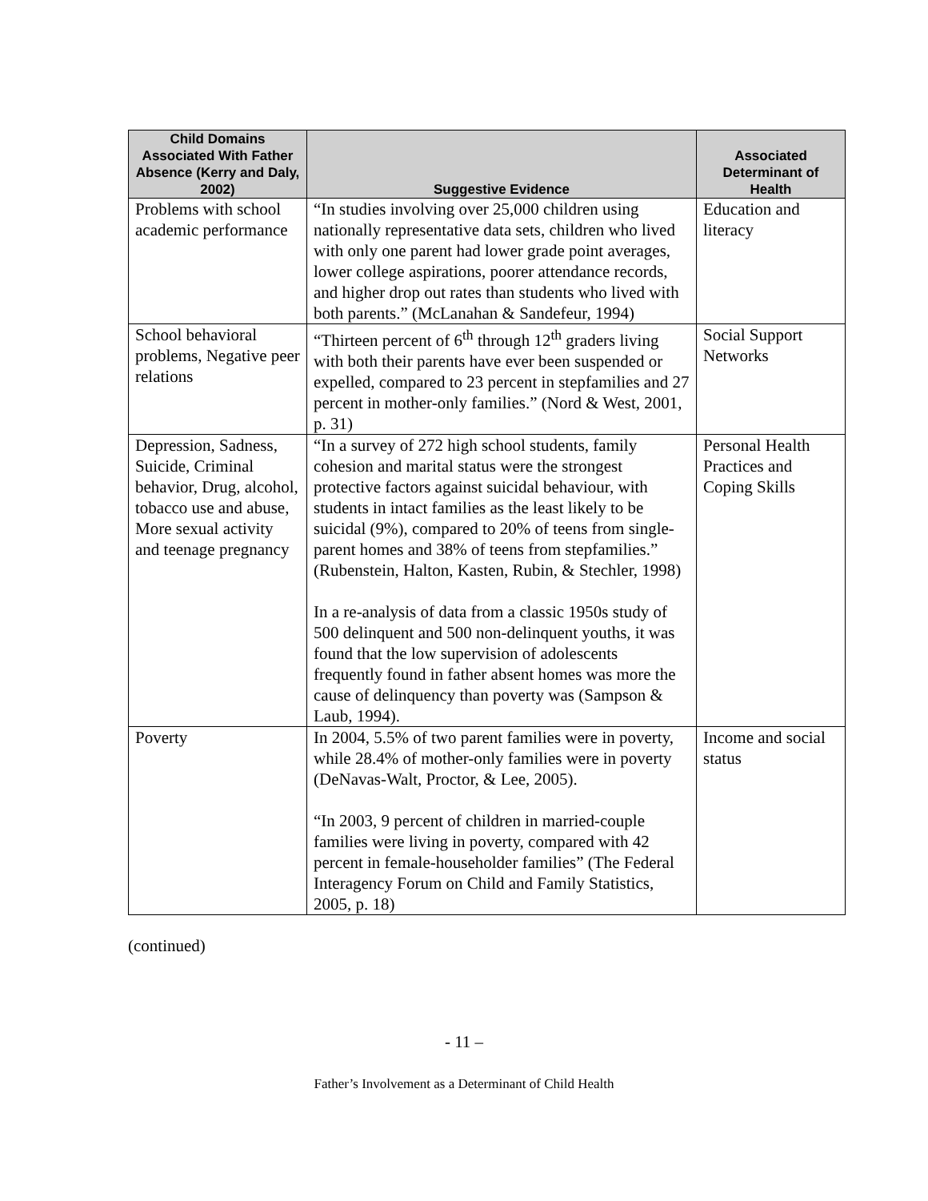| Child Domains Associated With Father Absence (Kerry and Daly, 2002) | Suggestive Evidence | Associated Determinant of Health |
| --- | --- | --- |
| Problems with school academic performance | “In studies involving over 25,000 children using nationally representative data sets, children who lived with only one parent had lower grade point averages, lower college aspirations, poorer attendance records, and higher drop out rates than students who lived with both parents.” (McLanahan & Sandefeur, 1994) | Education and literacy |
| School behavioral problems, Negative peer relations | “Thirteen percent of 6<sup>th</sup> through 12<sup>th</sup> graders living with both their parents have ever been suspended or expelled, compared to 23 percent in stepfamilies and 27 percent in mother-only families.” (Nord & West, 2001, p. 31) | Social Support Networks |
| Depression, Sadness, Suicide, Criminal behavior, Drug, alcohol, tobacco use and abuse, More sexual activity and teenage pregnancy | “In a survey of 272 high school students, family cohesion and marital status were the strongest protective factors against suicidal behaviour, with students in intact families as the least likely to be suicidal (9%), compared to 20% of teens from single-parent homes and 38% of teens from stepfamilies.” (Rubenstein, Halton, Kasten, Rubin, & Stechler, 1998) In a re-analysis of data from a classic 1950s study of 500 delinquent and 500 non-delinquent youths, it was found that the low supervision of adolescents frequently found in father absent homes was more the cause of delinquency than poverty was (Sampson & Laub, 1994). | Personal Health Practices and Coping Skills |
| Poverty | In 2004, 5.5% of two parent families were in poverty, while 28.4% of mother-only families were in poverty (DeNavas-Walt, Proctor, & Lee, 2005). “In 2003, 9 percent of children in married-couple families were living in poverty, compared with 42 percent in female-householder families” (The Federal Interagency Forum on Child and Family Statistics, 2005, p. 18) | Income and social status |
(continued)
- 11 –
Father’s Involvement as a Determinant of Child Health